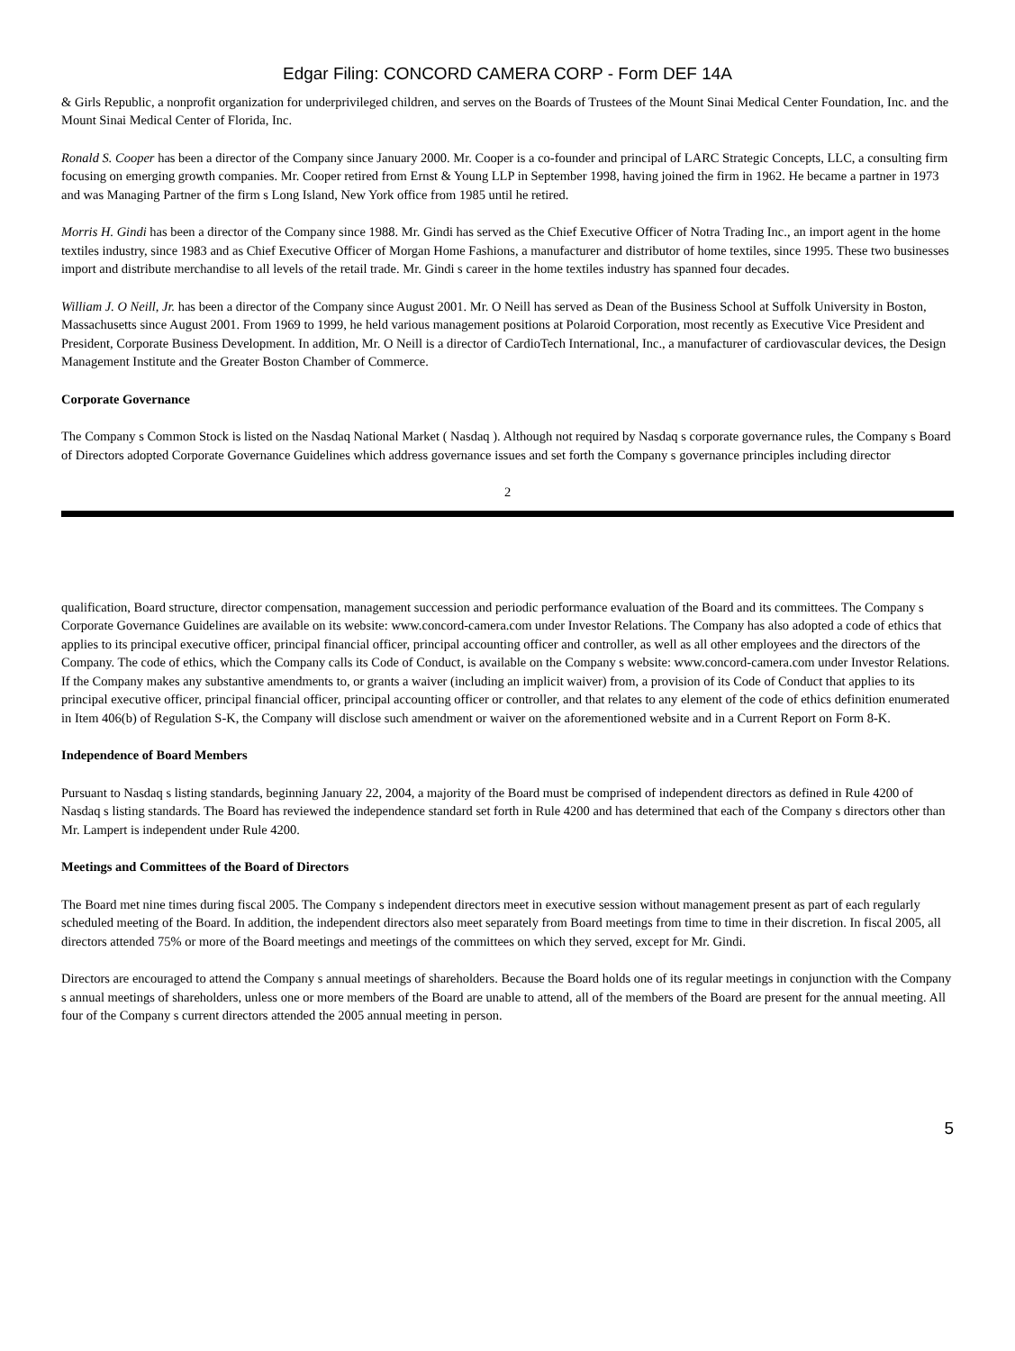Edgar Filing: CONCORD CAMERA CORP - Form DEF 14A
& Girls Republic, a nonprofit organization for underprivileged children, and serves on the Boards of Trustees of the Mount Sinai Medical Center Foundation, Inc. and the Mount Sinai Medical Center of Florida, Inc.
Ronald S. Cooper has been a director of the Company since January 2000. Mr. Cooper is a co-founder and principal of LARC Strategic Concepts, LLC, a consulting firm focusing on emerging growth companies. Mr. Cooper retired from Ernst & Young LLP in September 1998, having joined the firm in 1962. He became a partner in 1973 and was Managing Partner of the firm s Long Island, New York office from 1985 until he retired.
Morris H. Gindi has been a director of the Company since 1988. Mr. Gindi has served as the Chief Executive Officer of Notra Trading Inc., an import agent in the home textiles industry, since 1983 and as Chief Executive Officer of Morgan Home Fashions, a manufacturer and distributor of home textiles, since 1995. These two businesses import and distribute merchandise to all levels of the retail trade. Mr. Gindi s career in the home textiles industry has spanned four decades.
William J. O Neill, Jr. has been a director of the Company since August 2001. Mr. O Neill has served as Dean of the Business School at Suffolk University in Boston, Massachusetts since August 2001. From 1969 to 1999, he held various management positions at Polaroid Corporation, most recently as Executive Vice President and President, Corporate Business Development. In addition, Mr. O Neill is a director of CardioTech International, Inc., a manufacturer of cardiovascular devices, the Design Management Institute and the Greater Boston Chamber of Commerce.
Corporate Governance
The Company s Common Stock is listed on the Nasdaq National Market ( Nasdaq ). Although not required by Nasdaq s corporate governance rules, the Company s Board of Directors adopted Corporate Governance Guidelines which address governance issues and set forth the Company s governance principles including director
2
qualification, Board structure, director compensation, management succession and periodic performance evaluation of the Board and its committees. The Company s Corporate Governance Guidelines are available on its website: www.concord-camera.com under Investor Relations. The Company has also adopted a code of ethics that applies to its principal executive officer, principal financial officer, principal accounting officer and controller, as well as all other employees and the directors of the Company. The code of ethics, which the Company calls its Code of Conduct, is available on the Company s website: www.concord-camera.com under Investor Relations. If the Company makes any substantive amendments to, or grants a waiver (including an implicit waiver) from, a provision of its Code of Conduct that applies to its principal executive officer, principal financial officer, principal accounting officer or controller, and that relates to any element of the code of ethics definition enumerated in Item 406(b) of Regulation S-K, the Company will disclose such amendment or waiver on the aforementioned website and in a Current Report on Form 8-K.
Independence of Board Members
Pursuant to Nasdaq s listing standards, beginning January 22, 2004, a majority of the Board must be comprised of independent directors as defined in Rule 4200 of Nasdaq s listing standards. The Board has reviewed the independence standard set forth in Rule 4200 and has determined that each of the Company s directors other than Mr. Lampert is independent under Rule 4200.
Meetings and Committees of the Board of Directors
The Board met nine times during fiscal 2005. The Company s independent directors meet in executive session without management present as part of each regularly scheduled meeting of the Board. In addition, the independent directors also meet separately from Board meetings from time to time in their discretion. In fiscal 2005, all directors attended 75% or more of the Board meetings and meetings of the committees on which they served, except for Mr. Gindi.
Directors are encouraged to attend the Company s annual meetings of shareholders. Because the Board holds one of its regular meetings in conjunction with the Company s annual meetings of shareholders, unless one or more members of the Board are unable to attend, all of the members of the Board are present for the annual meeting. All four of the Company s current directors attended the 2005 annual meeting in person.
5